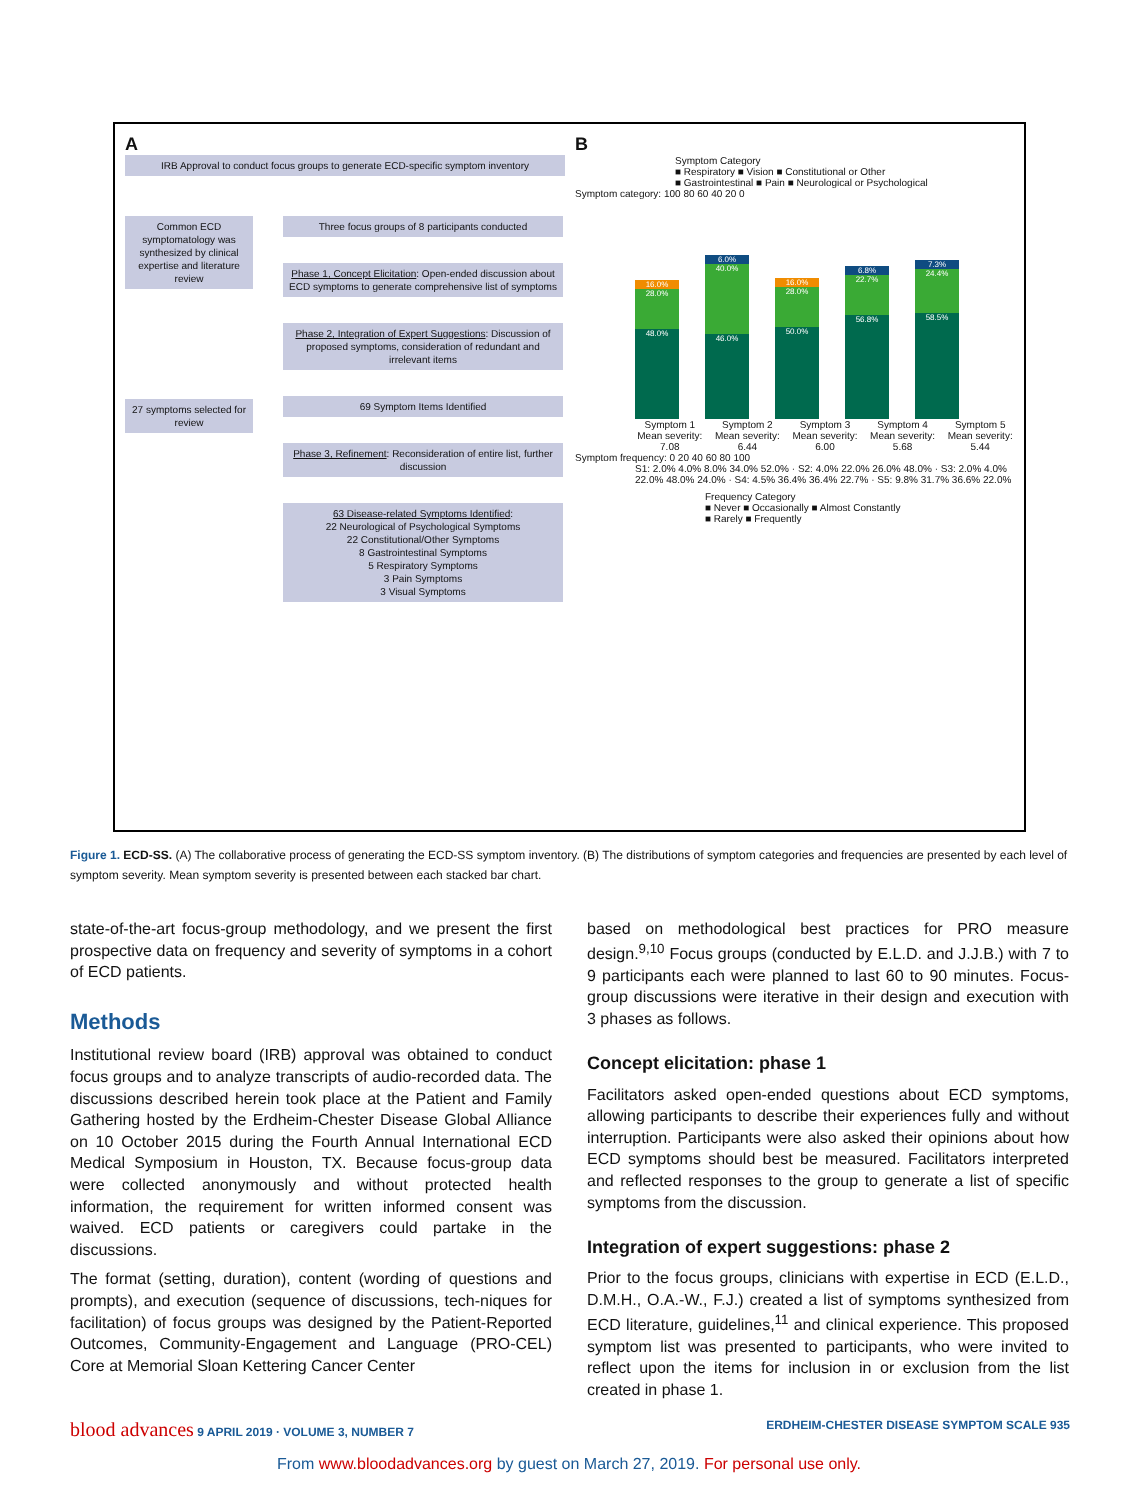A
IRB Approval to conduct focus groups to generate ECD-specific symptom inventory
Common ECD symptomatology was synthesized by clinical expertise and literature review
27 symptoms selected for review
Three focus groups of 8 participants conducted
Phase 1, Concept Elicitation: Open-ended discussion about ECD symptoms to generate comprehensive list of symptoms
Phase 2, Integration of Expert Suggestions: Discussion of proposed symptoms, consideration of redundant and irrelevant items
69 Symptom Items Identified
Phase 3, Refinement: Reconsideration of entire list, further discussion
63 Disease-related Symptoms Identified:
22 Neurological of Psychological Symptoms
22 Constitutional/Other Symptoms
8 Gastrointestinal Symptoms
5 Respiratory Symptoms
3 Pain Symptoms
3 Visual Symptoms
B
Symptom Category
■ Respiratory ■ Vision ■ Constitutional or Other
■ Gastrointestinal ■ Pain ■ Neurological or Psychological
Symptom category: 100 80 60 40 20 0
16.0%
28.0%
48.0%
6.0%
40.0%
46.0%
16.0%
28.0%
50.0%
6.8%
22.7%
56.8%
7.3%
24.4%
58.5%
Symptom 1 Mean severity: 7.08 Symptom 2 Mean severity: 6.44 Symptom 3 Mean severity: 6.00 Symptom 4 Mean severity: 5.68 Symptom 5 Mean severity: 5.44
Symptom frequency: 0 20 40 60 80 100
S1: 2.0% 4.0% 8.0% 34.0% 52.0% · S2: 4.0% 22.0% 26.0% 48.0% · S3: 2.0% 4.0% 22.0% 48.0% 24.0% · S4: 4.5% 36.4% 36.4% 22.7% · S5: 9.8% 31.7% 36.6% 22.0%
Frequency Category
■ Never ■ Occasionally ■ Almost Constantly
■ Rarely ■ Frequently
Figure 1. ECD-SS. (A) The collaborative process of generating the ECD-SS symptom inventory. (B) The distributions of symptom categories and frequencies are presented by each level of symptom severity. Mean symptom severity is presented between each stacked bar chart.
state-of-the-art focus-group methodology, and we present the first prospective data on frequency and severity of symptoms in a cohort of ECD patients.
Methods
Institutional review board (IRB) approval was obtained to conduct focus groups and to analyze transcripts of audio-recorded data. The discussions described herein took place at the Patient and Family Gathering hosted by the Erdheim-Chester Disease Global Alliance on 10 October 2015 during the Fourth Annual International ECD Medical Symposium in Houston, TX. Because focus-group data were collected anonymously and without protected health information, the requirement for written informed consent was waived. ECD patients or caregivers could partake in the discussions.
The format (setting, duration), content (wording of questions and prompts), and execution (sequence of discussions, tech-niques for facilitation) of focus groups was designed by the Patient-Reported Outcomes, Community-Engagement and Language (PRO-CEL) Core at Memorial Sloan Kettering Cancer Center
based on methodological best practices for PRO measure design.<sup>9,10</sup> Focus groups (conducted by E.L.D. and J.J.B.) with 7 to 9 participants each were planned to last 60 to 90 minutes. Focus-group discussions were iterative in their design and execution with 3 phases as follows.
Concept elicitation: phase 1
Facilitators asked open-ended questions about ECD symptoms, allowing participants to describe their experiences fully and without interruption. Participants were also asked their opinions about how ECD symptoms should best be measured. Facilitators interpreted and reflected responses to the group to generate a list of specific symptoms from the discussion.
Integration of expert suggestions: phase 2
Prior to the focus groups, clinicians with expertise in ECD (E.L.D., D.M.H., O.A.-W., F.J.) created a list of symptoms synthesized from ECD literature, guidelines,<sup>11</sup> and clinical experience. This proposed symptom list was presented to participants, who were invited to reflect upon the items for inclusion in or exclusion from the list created in phase 1.
blood advances 9 APRIL 2019 · VOLUME 3, NUMBER 7 ERDHEIM-CHESTER DISEASE SYMPTOM SCALE 935
From www.bloodadvances.org by guest on March 27, 2019. For personal use only.